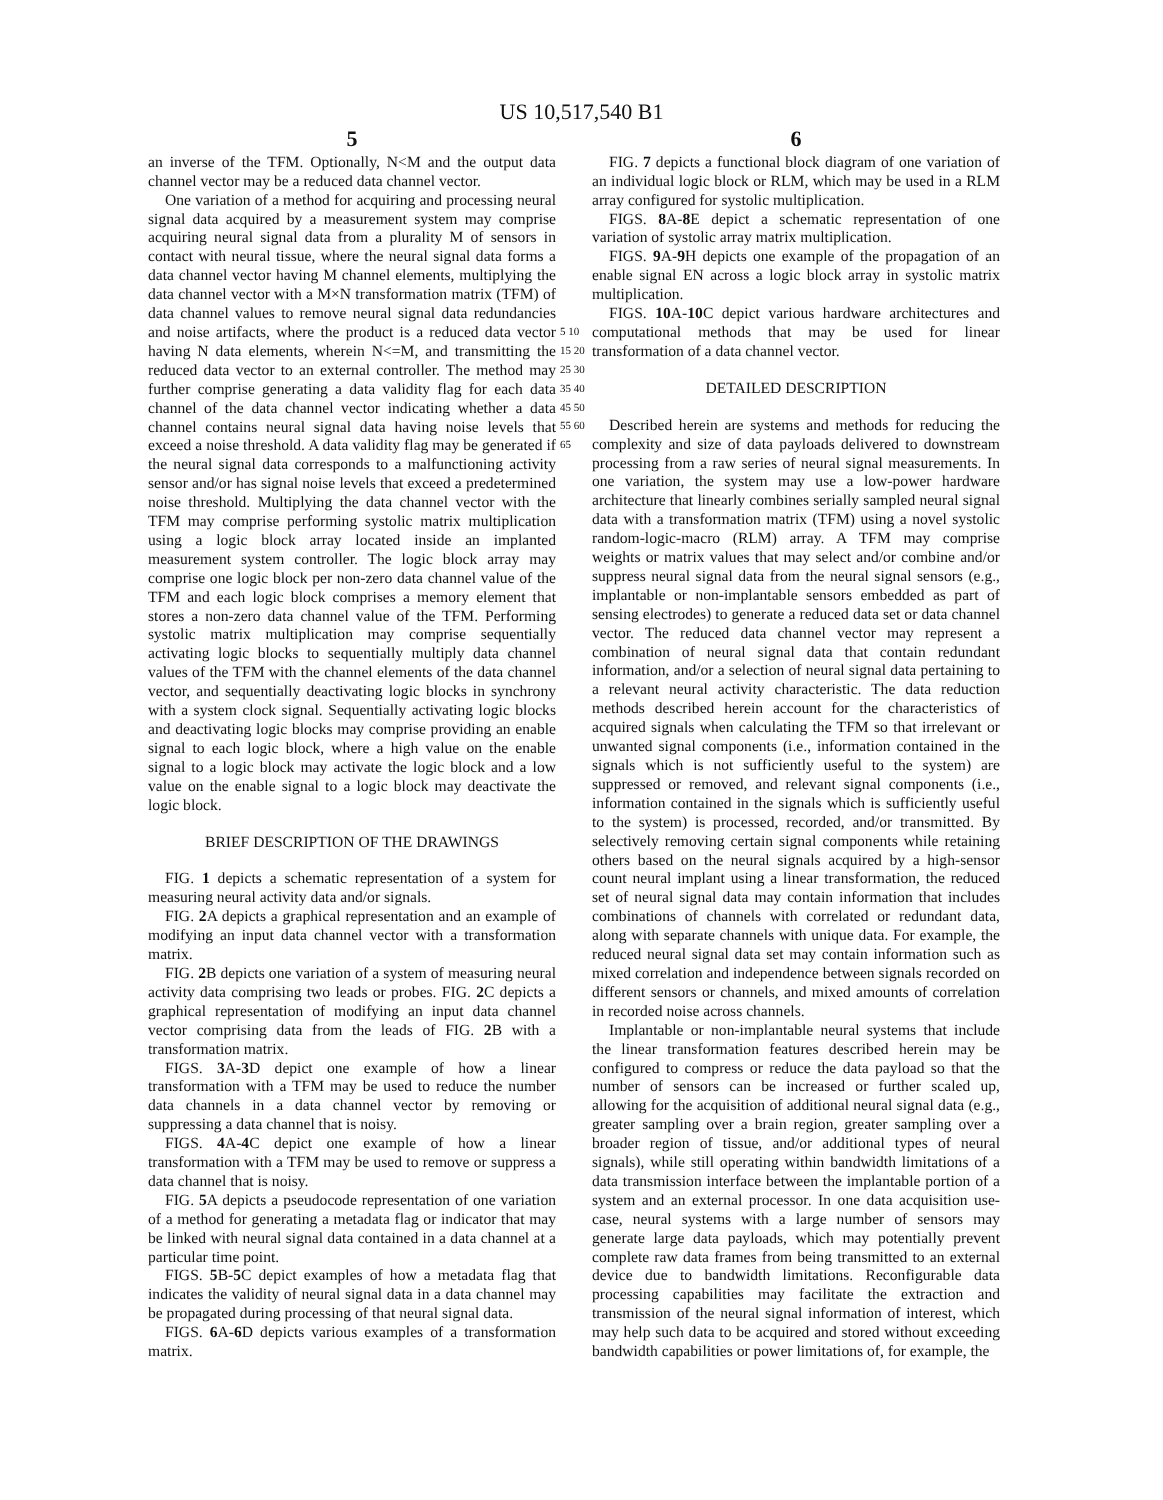US 10,517,540 B1
5
an inverse of the TFM. Optionally, N<M and the output data channel vector may be a reduced data channel vector.
One variation of a method for acquiring and processing neural signal data acquired by a measurement system may comprise acquiring neural signal data from a plurality M of sensors in contact with neural tissue, where the neural signal data forms a data channel vector having M channel elements, multiplying the data channel vector with a M×N transformation matrix (TFM) of data channel values to remove neural signal data redundancies and noise artifacts, where the product is a reduced data vector having N data elements, wherein N<=M, and transmitting the reduced data vector to an external controller. The method may further comprise generating a data validity flag for each data channel of the data channel vector indicating whether a data channel contains neural signal data having noise levels that exceed a noise threshold. A data validity flag may be generated if the neural signal data corresponds to a malfunctioning activity sensor and/or has signal noise levels that exceed a predetermined noise threshold. Multiplying the data channel vector with the TFM may comprise performing systolic matrix multiplication using a logic block array located inside an implanted measurement system controller. The logic block array may comprise one logic block per non-zero data channel value of the TFM and each logic block comprises a memory element that stores a non-zero data channel value of the TFM. Performing systolic matrix multiplication may comprise sequentially activating logic blocks to sequentially multiply data channel values of the TFM with the channel elements of the data channel vector, and sequentially deactivating logic blocks in synchrony with a system clock signal. Sequentially activating logic blocks and deactivating logic blocks may comprise providing an enable signal to each logic block, where a high value on the enable signal to a logic block may activate the logic block and a low value on the enable signal to a logic block may deactivate the logic block.
BRIEF DESCRIPTION OF THE DRAWINGS
FIG. 1 depicts a schematic representation of a system for measuring neural activity data and/or signals.
FIG. 2 A depicts a graphical representation and an example of modifying an input data channel vector with a transformation matrix.
FIG. 2 B depicts one variation of a system of measuring neural activity data comprising two leads or probes. FIG. 2 C depicts a graphical representation of modifying an input data channel vector comprising data from the leads of FIG. 2 B with a transformation matrix.
FIGS. 3 A-3 D depict one example of how a linear transformation with a TFM may be used to reduce the number data channels in a data channel vector by removing or suppressing a data channel that is noisy.
FIGS. 4 A-4 C depict one example of how a linear transformation with a TFM may be used to remove or suppress a data channel that is noisy.
FIG. 5 A depicts a pseudocode representation of one variation of a method for generating a metadata flag or indicator that may be linked with neural signal data contained in a data channel at a particular time point.
FIGS. 5 B-5 C depict examples of how a metadata flag that indicates the validity of neural signal data in a data channel may be propagated during processing of that neural signal data.
FIGS. 6 A-6 D depicts various examples of a transformation matrix.
5 10 15 20 25 30 35 40 45 50 55 60 65
6
FIG. 7 depicts a functional block diagram of one variation of an individual logic block or RLM, which may be used in a RLM array configured for systolic multiplication.
FIGS. 8 A-8 E depict a schematic representation of one variation of systolic array matrix multiplication.
FIGS. 9 A-9 H depicts one example of the propagation of an enable signal EN across a logic block array in systolic matrix multiplication.
FIGS. 10 A-10 C depict various hardware architectures and computational methods that may be used for linear transformation of a data channel vector.
DETAILED DESCRIPTION
Described herein are systems and methods for reducing the complexity and size of data payloads delivered to downstream processing from a raw series of neural signal measurements. In one variation, the system may use a low-power hardware architecture that linearly combines serially sampled neural signal data with a transformation matrix (TFM) using a novel systolic random-logic-macro (RLM) array. A TFM may comprise weights or matrix values that may select and/or combine and/or suppress neural signal data from the neural signal sensors (e.g., implantable or non-implantable sensors embedded as part of sensing electrodes) to generate a reduced data set or data channel vector. The reduced data channel vector may represent a combination of neural signal data that contain redundant information, and/or a selection of neural signal data pertaining to a relevant neural activity characteristic. The data reduction methods described herein account for the characteristics of acquired signals when calculating the TFM so that irrelevant or unwanted signal components (i.e., information contained in the signals which is not sufficiently useful to the system) are suppressed or removed, and relevant signal components (i.e., information contained in the signals which is sufficiently useful to the system) is processed, recorded, and/or transmitted. By selectively removing certain signal components while retaining others based on the neural signals acquired by a high-sensor count neural implant using a linear transformation, the reduced set of neural signal data may contain information that includes combinations of channels with correlated or redundant data, along with separate channels with unique data. For example, the reduced neural signal data set may contain information such as mixed correlation and independence between signals recorded on different sensors or channels, and mixed amounts of correlation in recorded noise across channels.
Implantable or non-implantable neural systems that include the linear transformation features described herein may be configured to compress or reduce the data payload so that the number of sensors can be increased or further scaled up, allowing for the acquisition of additional neural signal data (e.g., greater sampling over a brain region, greater sampling over a broader region of tissue, and/or additional types of neural signals), while still operating within bandwidth limitations of a data transmission interface between the implantable portion of a system and an external processor. In one data acquisition use-case, neural systems with a large number of sensors may generate large data payloads, which may potentially prevent complete raw data frames from being transmitted to an external device due to bandwidth limitations. Reconfigurable data processing capabilities may facilitate the extraction and transmission of the neural signal information of interest, which may help such data to be acquired and stored without exceeding bandwidth capabilities or power limitations of, for example, the